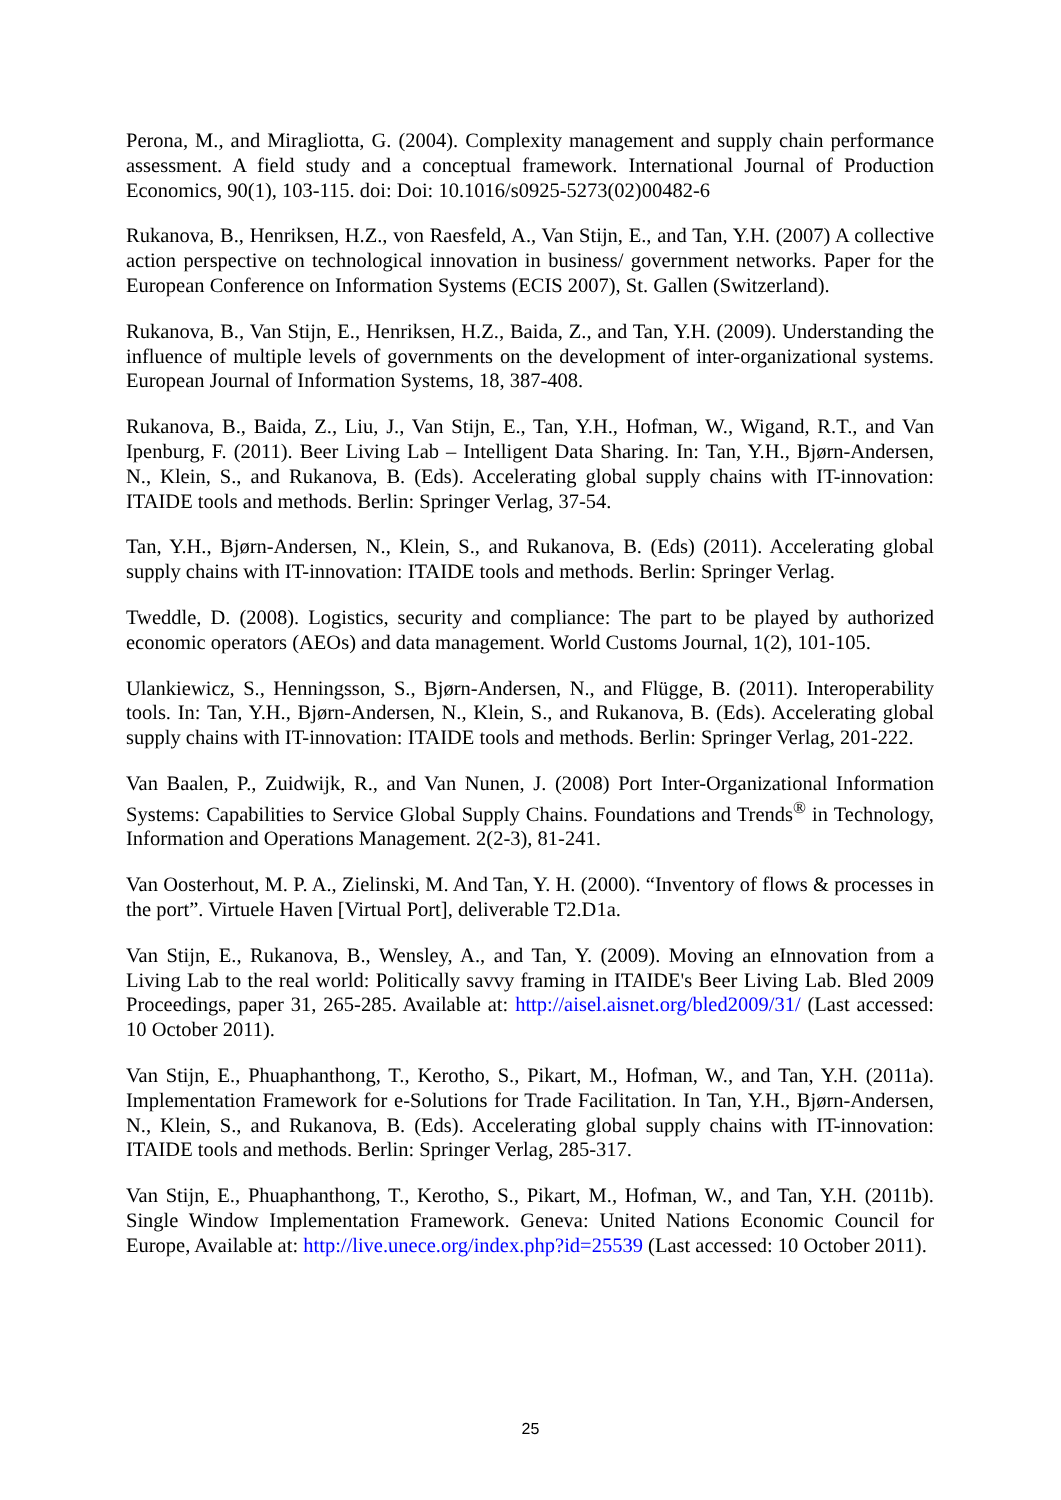Perona, M., and Miragliotta, G. (2004). Complexity management and supply chain performance assessment. A field study and a conceptual framework. International Journal of Production Economics, 90(1), 103-115. doi: Doi: 10.1016/s0925-5273(02)00482-6
Rukanova, B., Henriksen, H.Z., von Raesfeld, A., Van Stijn, E., and Tan, Y.H. (2007) A collective action perspective on technological innovation in business/ government networks. Paper for the European Conference on Information Systems (ECIS 2007), St. Gallen (Switzerland).
Rukanova, B., Van Stijn, E., Henriksen, H.Z., Baida, Z., and Tan, Y.H. (2009). Understanding the influence of multiple levels of governments on the development of inter-organizational systems. European Journal of Information Systems, 18, 387-408.
Rukanova, B., Baida, Z., Liu, J., Van Stijn, E., Tan, Y.H., Hofman, W., Wigand, R.T., and Van Ipenburg, F. (2011). Beer Living Lab – Intelligent Data Sharing. In: Tan, Y.H., Bjørn-Andersen, N., Klein, S., and Rukanova, B. (Eds). Accelerating global supply chains with IT-innovation: ITAIDE tools and methods. Berlin: Springer Verlag, 37-54.
Tan, Y.H., Bjørn-Andersen, N., Klein, S., and Rukanova, B. (Eds) (2011). Accelerating global supply chains with IT-innovation: ITAIDE tools and methods. Berlin: Springer Verlag.
Tweddle, D. (2008). Logistics, security and compliance: The part to be played by authorized economic operators (AEOs) and data management. World Customs Journal, 1(2), 101-105.
Ulankiewicz, S., Henningsson, S., Bjørn-Andersen, N., and Flügge, B. (2011). Interoperability tools. In: Tan, Y.H., Bjørn-Andersen, N., Klein, S., and Rukanova, B. (Eds). Accelerating global supply chains with IT-innovation: ITAIDE tools and methods. Berlin: Springer Verlag, 201-222.
Van Baalen, P., Zuidwijk, R., and Van Nunen, J. (2008) Port Inter-Organizational Information Systems: Capabilities to Service Global Supply Chains. Foundations and Trends<sup>®</sup> in Technology, Information and Operations Management. 2(2-3), 81-241.
Van Oosterhout, M. P. A., Zielinski, M. And Tan, Y. H. (2000). “Inventory of flows & processes in the port”. Virtuele Haven [Virtual Port], deliverable T2.D1a.
Van Stijn, E., Rukanova, B., Wensley, A., and Tan, Y. (2009). Moving an eInnovation from a Living Lab to the real world: Politically savvy framing in ITAIDE's Beer Living Lab. Bled 2009 Proceedings, paper 31, 265-285. Available at: http://aisel.aisnet.org/bled2009/31/ (Last accessed: 10 October 2011).
Van Stijn, E., Phuaphanthong, T., Kerotho, S., Pikart, M., Hofman, W., and Tan, Y.H. (2011a). Implementation Framework for e-Solutions for Trade Facilitation. In Tan, Y.H., Bjørn-Andersen, N., Klein, S., and Rukanova, B. (Eds). Accelerating global supply chains with IT-innovation: ITAIDE tools and methods. Berlin: Springer Verlag, 285-317.
Van Stijn, E., Phuaphanthong, T., Kerotho, S., Pikart, M., Hofman, W., and Tan, Y.H. (2011b). Single Window Implementation Framework. Geneva: United Nations Economic Council for Europe, Available at: http://live.unece.org/index.php?id=25539 (Last accessed: 10 October 2011).
25